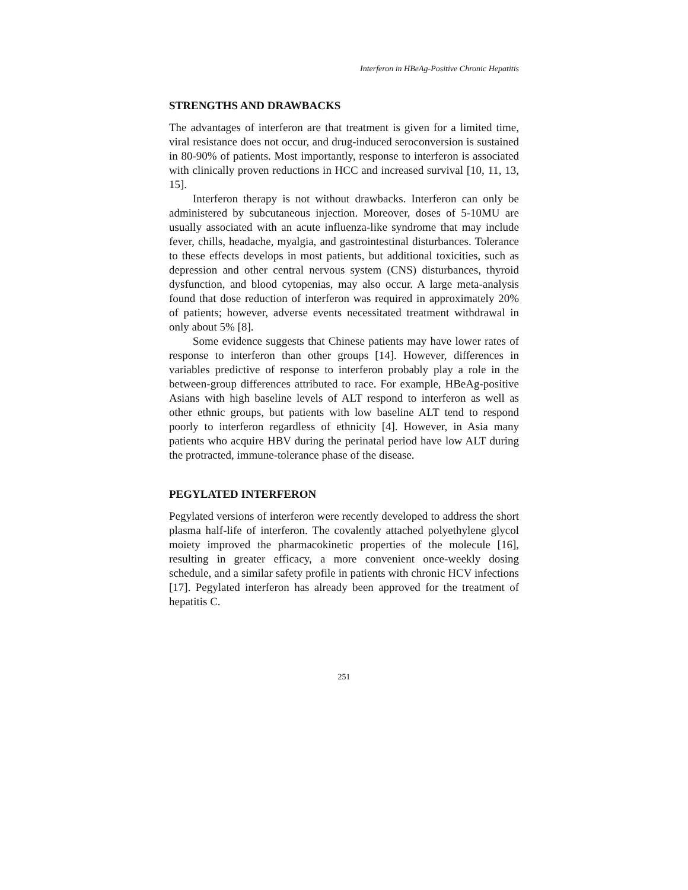Interferon in HBeAg-Positive Chronic Hepatitis
STRENGTHS AND DRAWBACKS
The advantages of interferon are that treatment is given for a limited time, viral resistance does not occur, and drug-induced seroconversion is sustained in 80-90% of patients. Most importantly, response to interferon is associated with clinically proven reductions in HCC and increased survival [10, 11, 13, 15].
Interferon therapy is not without drawbacks. Interferon can only be administered by subcutaneous injection. Moreover, doses of 5-10MU are usually associated with an acute influenza-like syndrome that may include fever, chills, headache, myalgia, and gastrointestinal disturbances. Tolerance to these effects develops in most patients, but additional toxicities, such as depression and other central nervous system (CNS) disturbances, thyroid dysfunction, and blood cytopenias, may also occur. A large meta-analysis found that dose reduction of interferon was required in approximately 20% of patients; however, adverse events necessitated treatment withdrawal in only about 5% [8].
Some evidence suggests that Chinese patients may have lower rates of response to interferon than other groups [14]. However, differences in variables predictive of response to interferon probably play a role in the between-group differences attributed to race. For example, HBeAg-positive Asians with high baseline levels of ALT respond to interferon as well as other ethnic groups, but patients with low baseline ALT tend to respond poorly to interferon regardless of ethnicity [4]. However, in Asia many patients who acquire HBV during the perinatal period have low ALT during the protracted, immune-tolerance phase of the disease.
PEGYLATED INTERFERON
Pegylated versions of interferon were recently developed to address the short plasma half-life of interferon. The covalently attached polyethylene glycol moiety improved the pharmacokinetic properties of the molecule [16], resulting in greater efficacy, a more convenient once-weekly dosing schedule, and a similar safety profile in patients with chronic HCV infections [17]. Pegylated interferon has already been approved for the treatment of hepatitis C.
251